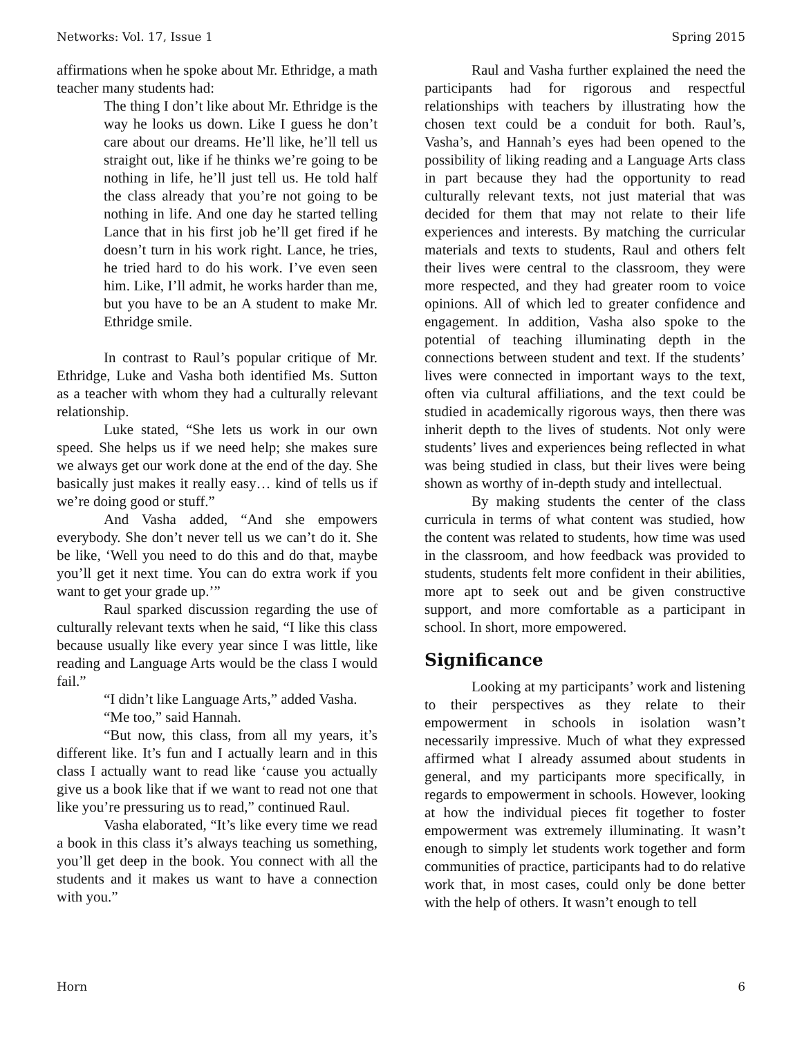Networks: Vol. 17, Issue 1 Spring 2015
affirmations when he spoke about Mr. Ethridge, a math teacher many students had:
The thing I don’t like about Mr. Ethridge is the way he looks us down. Like I guess he don’t care about our dreams. He’ll like, he’ll tell us straight out, like if he thinks we’re going to be nothing in life, he’ll just tell us. He told half the class already that you’re not going to be nothing in life. And one day he started telling Lance that in his first job he’ll get fired if he doesn’t turn in his work right. Lance, he tries, he tried hard to do his work. I’ve even seen him. Like, I’ll admit, he works harder than me, but you have to be an A student to make Mr. Ethridge smile.
In contrast to Raul’s popular critique of Mr. Ethridge, Luke and Vasha both identified Ms. Sutton as a teacher with whom they had a culturally relevant relationship.
Luke stated, “She lets us work in our own speed. She helps us if we need help; she makes sure we always get our work done at the end of the day. She basically just makes it really easy… kind of tells us if we’re doing good or stuff.”
And Vasha added, “And she empowers everybody. She don’t never tell us we can’t do it. She be like, ‘Well you need to do this and do that, maybe you’ll get it next time. You can do extra work if you want to get your grade up.’”
Raul sparked discussion regarding the use of culturally relevant texts when he said, “I like this class because usually like every year since I was little, like reading and Language Arts would be the class I would fail.”
“I didn’t like Language Arts,” added Vasha.
“Me too,” said Hannah.
“But now, this class, from all my years, it’s different like. It’s fun and I actually learn and in this class I actually want to read like ‘cause you actually give us a book like that if we want to read not one that like you’re pressuring us to read,” continued Raul.
Vasha elaborated, “It’s like every time we read a book in this class it’s always teaching us something, you’ll get deep in the book. You connect with all the students and it makes us want to have a connection with you.”
Raul and Vasha further explained the need the participants had for rigorous and respectful relationships with teachers by illustrating how the chosen text could be a conduit for both. Raul’s, Vasha’s, and Hannah’s eyes had been opened to the possibility of liking reading and a Language Arts class in part because they had the opportunity to read culturally relevant texts, not just material that was decided for them that may not relate to their life experiences and interests. By matching the curricular materials and texts to students, Raul and others felt their lives were central to the classroom, they were more respected, and they had greater room to voice opinions. All of which led to greater confidence and engagement. In addition, Vasha also spoke to the potential of teaching illuminating depth in the connections between student and text. If the students’ lives were connected in important ways to the text, often via cultural affiliations, and the text could be studied in academically rigorous ways, then there was inherit depth to the lives of students. Not only were students’ lives and experiences being reflected in what was being studied in class, but their lives were being shown as worthy of in-depth study and intellectual.
By making students the center of the class curricula in terms of what content was studied, how the content was related to students, how time was used in the classroom, and how feedback was provided to students, students felt more confident in their abilities, more apt to seek out and be given constructive support, and more comfortable as a participant in school. In short, more empowered.
Significance
Looking at my participants’ work and listening to their perspectives as they relate to their empowerment in schools in isolation wasn’t necessarily impressive. Much of what they expressed affirmed what I already assumed about students in general, and my participants more specifically, in regards to empowerment in schools. However, looking at how the individual pieces fit together to foster empowerment was extremely illuminating. It wasn’t enough to simply let students work together and form communities of practice, participants had to do relative work that, in most cases, could only be done better with the help of others. It wasn’t enough to tell
Horn 6